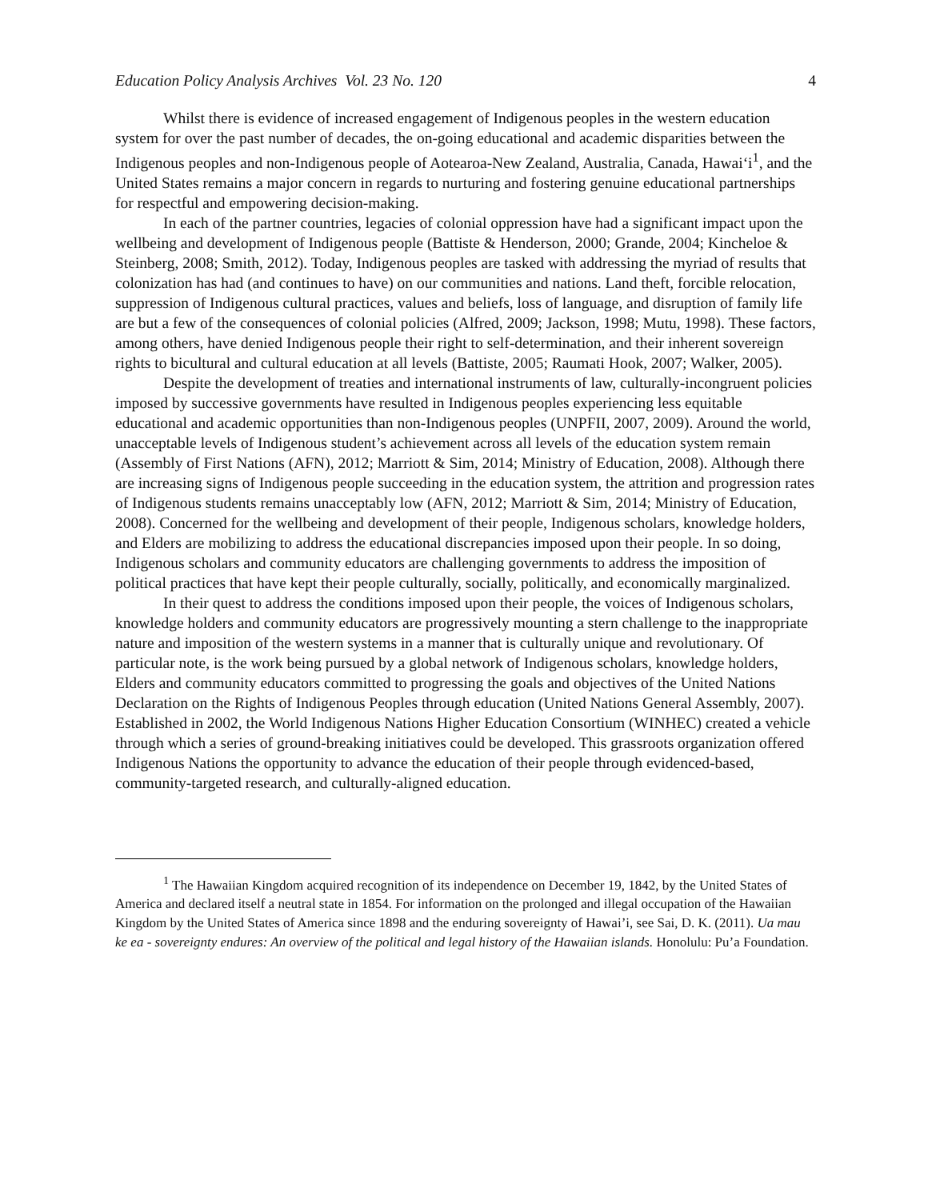Education Policy Analysis Archives Vol. 23 No. 120 4
Whilst there is evidence of increased engagement of Indigenous peoples in the western education system for over the past number of decades, the on-going educational and academic disparities between the Indigenous peoples and non-Indigenous people of Aotearoa-New Zealand, Australia, Canada, Hawai‘i<sup>1</sup>, and the United States remains a major concern in regards to nurturing and fostering genuine educational partnerships for respectful and empowering decision-making.
In each of the partner countries, legacies of colonial oppression have had a significant impact upon the wellbeing and development of Indigenous people (Battiste & Henderson, 2000; Grande, 2004; Kincheloe & Steinberg, 2008; Smith, 2012). Today, Indigenous peoples are tasked with addressing the myriad of results that colonization has had (and continues to have) on our communities and nations. Land theft, forcible relocation, suppression of Indigenous cultural practices, values and beliefs, loss of language, and disruption of family life are but a few of the consequences of colonial policies (Alfred, 2009; Jackson, 1998; Mutu, 1998). These factors, among others, have denied Indigenous people their right to self-determination, and their inherent sovereign rights to bicultural and cultural education at all levels (Battiste, 2005; Raumati Hook, 2007; Walker, 2005).
Despite the development of treaties and international instruments of law, culturally-incongruent policies imposed by successive governments have resulted in Indigenous peoples experiencing less equitable educational and academic opportunities than non-Indigenous peoples (UNPFII, 2007, 2009). Around the world, unacceptable levels of Indigenous student’s achievement across all levels of the education system remain (Assembly of First Nations (AFN), 2012; Marriott & Sim, 2014; Ministry of Education, 2008). Although there are increasing signs of Indigenous people succeeding in the education system, the attrition and progression rates of Indigenous students remains unacceptably low (AFN, 2012; Marriott & Sim, 2014; Ministry of Education, 2008). Concerned for the wellbeing and development of their people, Indigenous scholars, knowledge holders, and Elders are mobilizing to address the educational discrepancies imposed upon their people. In so doing, Indigenous scholars and community educators are challenging governments to address the imposition of political practices that have kept their people culturally, socially, politically, and economically marginalized.
In their quest to address the conditions imposed upon their people, the voices of Indigenous scholars, knowledge holders and community educators are progressively mounting a stern challenge to the inappropriate nature and imposition of the western systems in a manner that is culturally unique and revolutionary. Of particular note, is the work being pursued by a global network of Indigenous scholars, knowledge holders, Elders and community educators committed to progressing the goals and objectives of the United Nations Declaration on the Rights of Indigenous Peoples through education (United Nations General Assembly, 2007). Established in 2002, the World Indigenous Nations Higher Education Consortium (WINHEC) created a vehicle through which a series of ground-breaking initiatives could be developed. This grassroots organization offered Indigenous Nations the opportunity to advance the education of their people through evidenced-based, community-targeted research, and culturally-aligned education.
<sup>1</sup> The Hawaiian Kingdom acquired recognition of its independence on December 19, 1842, by the United States of America and declared itself a neutral state in 1854. For information on the prolonged and illegal occupation of the Hawaiian Kingdom by the United States of America since 1898 and the enduring sovereignty of Hawai’i, see Sai, D. K. (2011). Ua mau ke ea - sovereignty endures: An overview of the political and legal history of the Hawaiian islands. Honolulu: Pu’a Foundation.